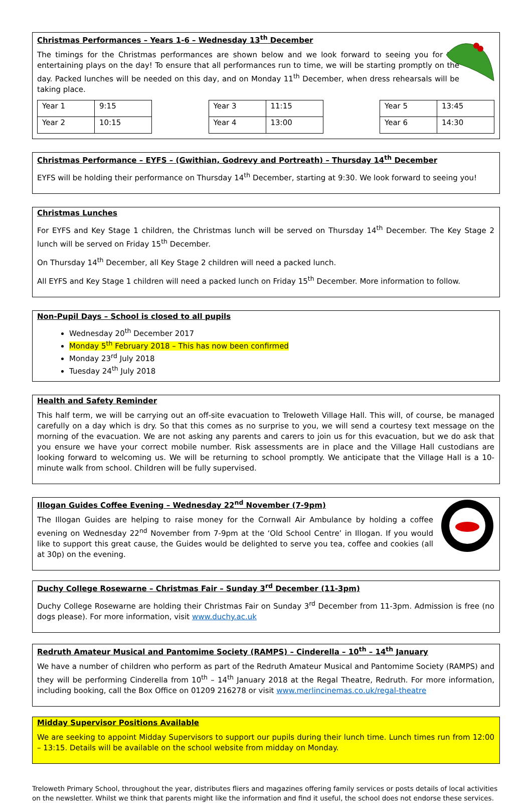Christmas Performances – Years 1-6 – Wednesday 13<sup>th</sup> December
The timings for the Christmas performances are shown below and we look forward to seeing you for the entertaining plays on the day! To ensure that all performances run to time, we will be starting promptly on the day. Packed lunches will be needed on this day, and on Monday 11<sup>th</sup> December, when dress rehearsals will be taking place.
| Year 1 | 9:15 |
| Year 2 | 10:15 |
| Year 3 | 11:15 |
| Year 4 | 13:00 |
| Year 5 | 13:45 |
| Year 6 | 14:30 |
Christmas Performance – EYFS – (Gwithian, Godrevy and Portreath) – Thursday 14<sup>th</sup> December
EYFS will be holding their performance on Thursday 14<sup>th</sup> December, starting at 9:30. We look forward to seeing you!
Christmas Lunches
For EYFS and Key Stage 1 children, the Christmas lunch will be served on Thursday 14<sup>th</sup> December. The Key Stage 2 lunch will be served on Friday 15<sup>th</sup> December.
On Thursday 14<sup>th</sup> December, all Key Stage 2 children will need a packed lunch.
All EYFS and Key Stage 1 children will need a packed lunch on Friday 15<sup>th</sup> December. More information to follow.
Non-Pupil Days – School is closed to all pupils
Wednesday 20<sup>th</sup> December 2017
Monday 5<sup>th</sup> February 2018 – This has now been confirmed
Monday 23<sup>rd</sup> July 2018
Tuesday 24<sup>th</sup> July 2018
Health and Safety Reminder
This half term, we will be carrying out an off-site evacuation to Treloweth Village Hall. This will, of course, be managed carefully on a day which is dry. So that this comes as no surprise to you, we will send a courtesy text message on the morning of the evacuation. We are not asking any parents and carers to join us for this evacuation, but we do ask that you ensure we have your correct mobile number. Risk assessments are in place and the Village Hall custodians are looking forward to welcoming us. We will be returning to school promptly. We anticipate that the Village Hall is a 10-minute walk from school. Children will be fully supervised.
Illogan Guides Coffee Evening – Wednesday 22<sup>nd</sup> November (7-9pm)
The Illogan Guides are helping to raise money for the Cornwall Air Ambulance by holding a coffee evening on Wednesday 22<sup>nd</sup> November from 7-9pm at the ‘Old School Centre’ in Illogan. If you would like to support this great cause, the Guides would be delighted to serve you tea, coffee and cookies (all at 30p) on the evening.
Duchy College Rosewarne – Christmas Fair – Sunday 3<sup>rd</sup> December (11-3pm)
Duchy College Rosewarne are holding their Christmas Fair on Sunday 3<sup>rd</sup> December from 11-3pm. Admission is free (no dogs please). For more information, visit www.duchy.ac.uk
Redruth Amateur Musical and Pantomime Society (RAMPS) – Cinderella – 10<sup>th</sup> – 14<sup>th</sup> January
We have a number of children who perform as part of the Redruth Amateur Musical and Pantomime Society (RAMPS) and they will be performing Cinderella from 10<sup>th</sup> – 14<sup>th</sup> January 2018 at the Regal Theatre, Redruth. For more information, including booking, call the Box Office on 01209 216278 or visit www.merlincinemas.co.uk/regal-theatre
Midday Supervisor Positions Available
We are seeking to appoint Midday Supervisors to support our pupils during their lunch time. Lunch times run from 12:00 – 13:15. Details will be available on the school website from midday on Monday.
Treloweth Primary School, throughout the year, distributes fliers and magazines offering family services or posts details of local activities on the newsletter. Whilst we think that parents might like the information and find it useful, the school does not endorse these services.